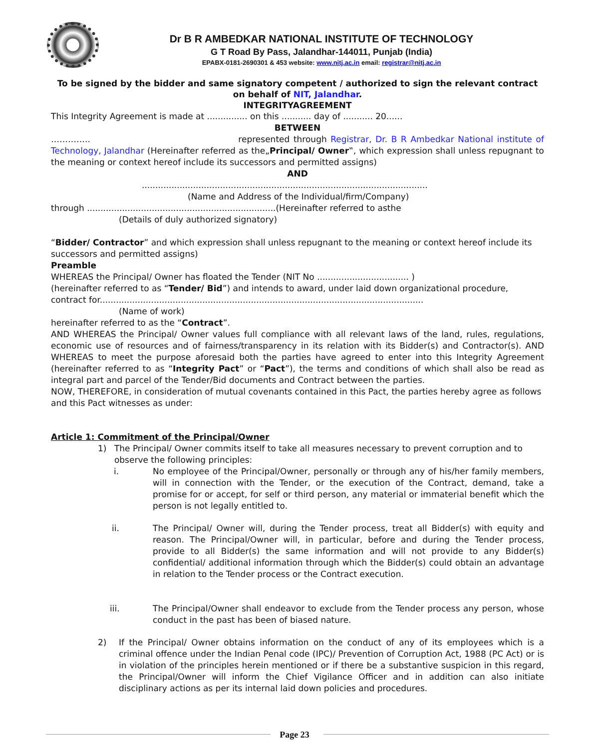Dr B R AMBEDKAR NATIONAL INSTITUTE OF TECHNOLOGY
G T Road By Pass, Jalandhar-144011, Punjab (India)
EPABX-0181-2690301 & 453 website: www.nitj.ac.in email: registrar@nitj.ac.in
To be signed by the bidder and same signatory competent / authorized to sign the relevant contract on behalf of NIT, Jalandhar.
INTEGRITYAGREEMENT
This Integrity Agreement is made at ............... on this ........... day of ........... 20......
BETWEEN
………….. represented through Registrar, Dr. B R Ambedkar National institute of Technology, Jalandhar (Hereinafter referred as the„Principal/ Owner‟, which expression shall unless repugnant to the meaning or context hereof include its successors and permitted assigns)
AND
..........................................................................................................
(Name and Address of the Individual/firm/Company)
through ......................................................................(Hereinafter referred to asthe
(Details of duly authorized signatory)
“Bidder/ Contractor” and which expression shall unless repugnant to the meaning or context hereof include its successors and permitted assigns)
Preamble
WHEREAS the Principal/ Owner has floated the Tender (NIT No .................................. )
(hereinafter referred to as “Tender/ Bid”) and intends to award, under laid down organizational procedure, contract for........................................................................................................................
(Name of work)
hereinafter referred to as the “Contract”.
AND WHEREAS the Principal/ Owner values full compliance with all relevant laws of the land, rules, regulations, economic use of resources and of fairness/transparency in its relation with its Bidder(s) and Contractor(s). AND WHEREAS to meet the purpose aforesaid both the parties have agreed to enter into this Integrity Agreement (hereinafter referred to as “Integrity Pact” or “Pact”), the terms and conditions of which shall also be read as integral part and parcel of the Tender/Bid documents and Contract between the parties.
NOW, THEREFORE, in consideration of mutual covenants contained in this Pact, the parties hereby agree as follows and this Pact witnesses as under:
Article 1: Commitment of the Principal/Owner
1) The Principal/ Owner commits itself to take all measures necessary to prevent corruption and to observe the following principles:
i. No employee of the Principal/Owner, personally or through any of his/her family members, will in connection with the Tender, or the execution of the Contract, demand, take a promise for or accept, for self or third person, any material or immaterial benefit which the person is not legally entitled to.
ii. The Principal/ Owner will, during the Tender process, treat all Bidder(s) with equity and reason. The Principal/Owner will, in particular, before and during the Tender process, provide to all Bidder(s) the same information and will not provide to any Bidder(s) confidential/ additional information through which the Bidder(s) could obtain an advantage in relation to the Tender process or the Contract execution.
iii. The Principal/Owner shall endeavor to exclude from the Tender process any person, whose conduct in the past has been of biased nature.
2) If the Principal/ Owner obtains information on the conduct of any of its employees which is a criminal offence under the Indian Penal code (IPC)/ Prevention of Corruption Act, 1988 (PC Act) or is in violation of the principles herein mentioned or if there be a substantive suspicion in this regard, the Principal/Owner will inform the Chief Vigilance Officer and in addition can also initiate disciplinary actions as per its internal laid down policies and procedures.
Page 23